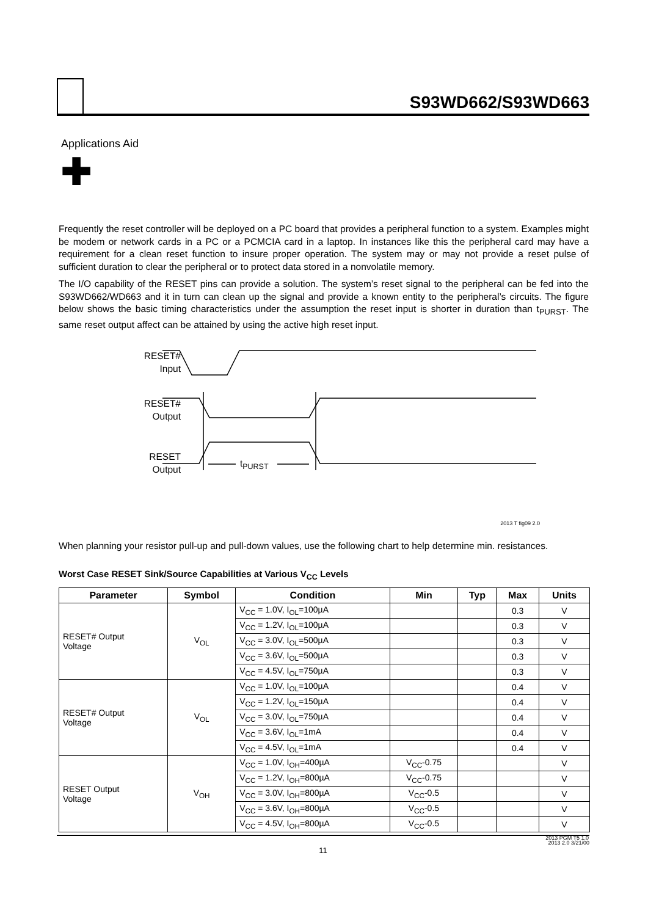S93WD662/S93WD663
Applications Aid ✚
Frequently the reset controller will be deployed on a PC board that provides a peripheral function to a system. Examples might be modem or network cards in a PC or a PCMCIA card in a laptop. In instances like this the peripheral card may have a requirement for a clean reset function to insure proper operation. The system may or may not provide a reset pulse of sufficient duration to clear the peripheral or to protect data stored in a nonvolatile memory.
The I/O capability of the RESET pins can provide a solution. The system’s reset signal to the peripheral can be fed into the S93WD662/WD663 and it in turn can clean up the signal and provide a known entity to the peripheral’s circuits. The figure below shows the basic timing characteristics under the assumption the reset input is shorter in duration than t<sub>PURST</sub>. The same reset output affect can be attained by using the active high reset input.
RESET#
Input
RESET#
Output
RESET
Output
t<sub>PURST</sub>
2013 T fig09 2.0
When planning your resistor pull-up and pull-down values, use the following chart to help determine min. resistances.
Worst Case RESET Sink/Source Capabilities at Various V<sub>CC</sub> Levels
| Parameter | Symbol | Condition | Min | Typ | Max | Units |
| --- | --- | --- | --- | --- | --- | --- |
| RESET# Output Voltage | V<sub>OL</sub> | V<sub>CC</sub> = 1.0V, I<sub>OL</sub>=100µA | | | 0.3 | V |
| | | V<sub>CC</sub> = 1.2V, I<sub>OL</sub>=100µA | | | 0.3 | V |
| | | V<sub>CC</sub> = 3.0V, I<sub>OL</sub>=500µA | | | 0.3 | V |
| | | V<sub>CC</sub> = 3.6V, I<sub>OL</sub>=500µA | | | 0.3 | V |
| | | V<sub>CC</sub> = 4.5V, I<sub>OL</sub>=750µA | | | 0.3 | V |
| RESET# Output Voltage | V<sub>OL</sub> | V<sub>CC</sub> = 1.0V, I<sub>OL</sub>=100µA | | | 0.4 | V |
| | | V<sub>CC</sub> = 1.2V, I<sub>OL</sub>=150µA | | | 0.4 | V |
| | | V<sub>CC</sub> = 3.0V, I<sub>OL</sub>=750µA | | | 0.4 | V |
| | | V<sub>CC</sub> = 3.6V, I<sub>OL</sub>=1mA | | | 0.4 | V |
| | | V<sub>CC</sub> = 4.5V, I<sub>OL</sub>=1mA | | | 0.4 | V |
| RESET Output Voltage | V<sub>OH</sub> | V<sub>CC</sub> = 1.0V, I<sub>OH</sub>=400µA | V<sub>CC</sub>-0.75 | | | V |
| | | V<sub>CC</sub> = 1.2V, I<sub>OH</sub>=800µA | V<sub>CC</sub>-0.75 | | | V |
| | | V<sub>CC</sub> = 3.0V, I<sub>OH</sub>=800µA | V<sub>CC</sub>-0.5 | | | V |
| | | V<sub>CC</sub> = 3.6V, I<sub>OH</sub>=800µA | V<sub>CC</sub>-0.5 | | | V |
| | | V<sub>CC</sub> = 4.5V, I<sub>OH</sub>=800µA | V<sub>CC</sub>-0.5 | | | V |
2013 PGM T5 1.0
2013 2.0 3/21/00
11